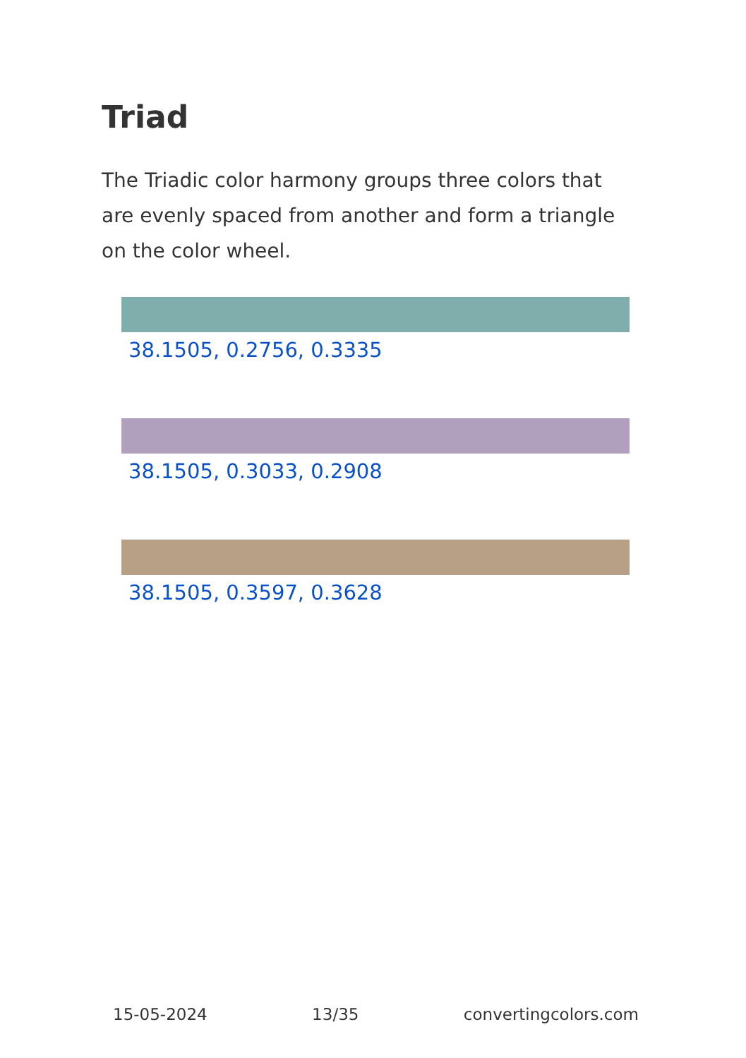Triad
The Triadic color harmony groups three colors that are evenly spaced from another and form a triangle on the color wheel.
38.1505, 0.2756, 0.3335
38.1505, 0.3033, 0.2908
38.1505, 0.3597, 0.3628
15-05-2024 13/35 convertingcolors.com